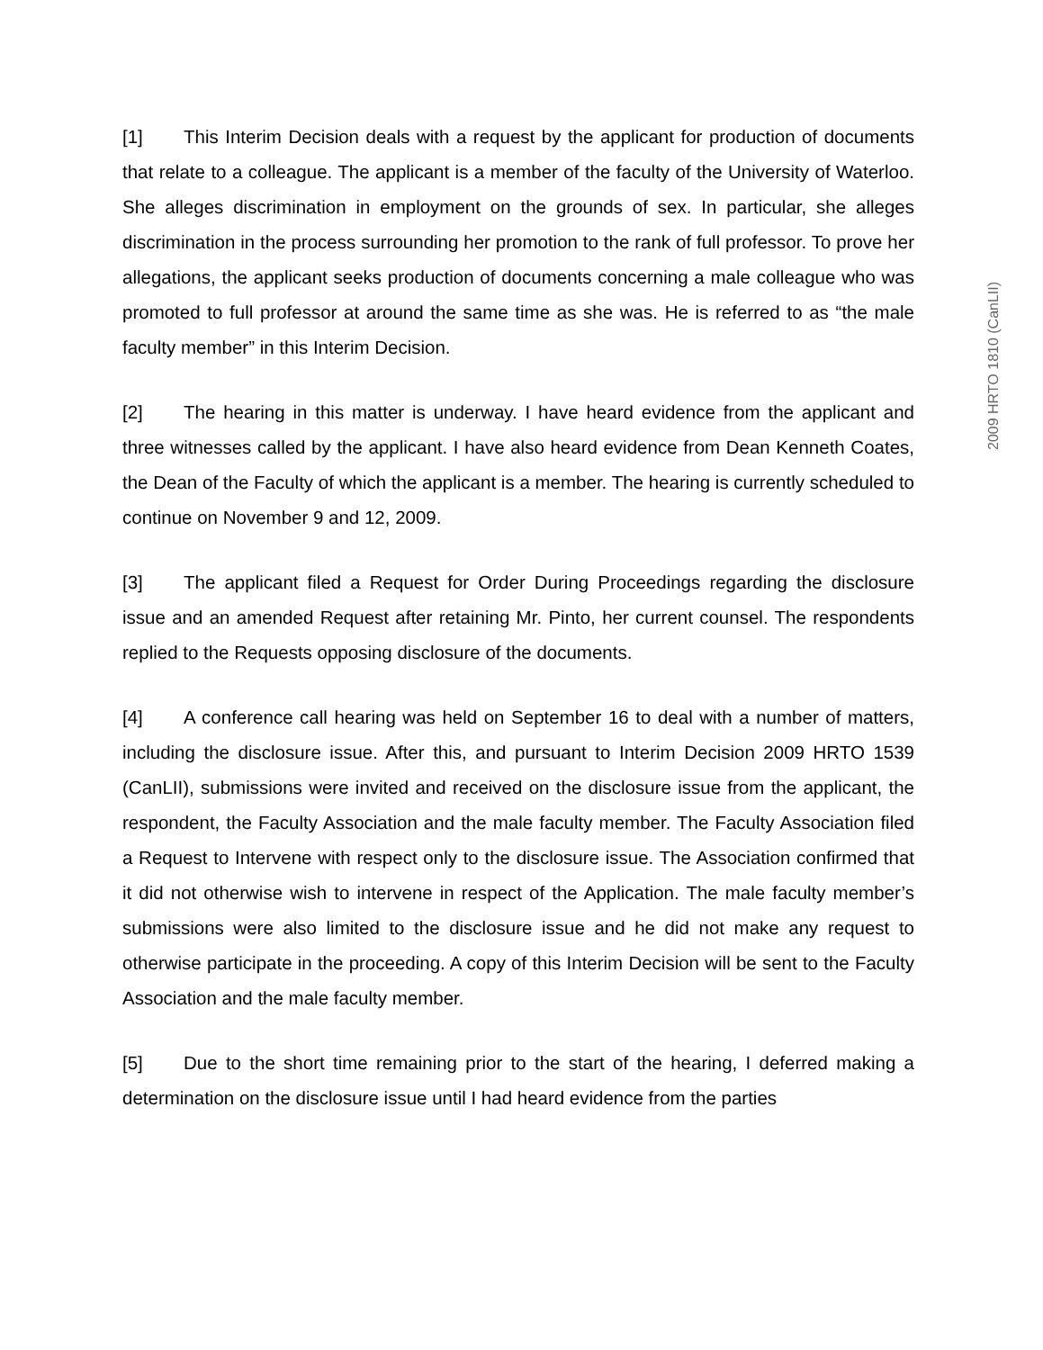[1] This Interim Decision deals with a request by the applicant for production of documents that relate to a colleague. The applicant is a member of the faculty of the University of Waterloo. She alleges discrimination in employment on the grounds of sex. In particular, she alleges discrimination in the process surrounding her promotion to the rank of full professor. To prove her allegations, the applicant seeks production of documents concerning a male colleague who was promoted to full professor at around the same time as she was. He is referred to as “the male faculty member” in this Interim Decision.
[2] The hearing in this matter is underway. I have heard evidence from the applicant and three witnesses called by the applicant. I have also heard evidence from Dean Kenneth Coates, the Dean of the Faculty of which the applicant is a member. The hearing is currently scheduled to continue on November 9 and 12, 2009.
[3] The applicant filed a Request for Order During Proceedings regarding the disclosure issue and an amended Request after retaining Mr. Pinto, her current counsel. The respondents replied to the Requests opposing disclosure of the documents.
[4] A conference call hearing was held on September 16 to deal with a number of matters, including the disclosure issue. After this, and pursuant to Interim Decision 2009 HRTO 1539 (CanLII), submissions were invited and received on the disclosure issue from the applicant, the respondent, the Faculty Association and the male faculty member. The Faculty Association filed a Request to Intervene with respect only to the disclosure issue. The Association confirmed that it did not otherwise wish to intervene in respect of the Application. The male faculty member’s submissions were also limited to the disclosure issue and he did not make any request to otherwise participate in the proceeding. A copy of this Interim Decision will be sent to the Faculty Association and the male faculty member.
[5] Due to the short time remaining prior to the start of the hearing, I deferred making a determination on the disclosure issue until I had heard evidence from the parties
2009 HRTO 1810 (CanLII)